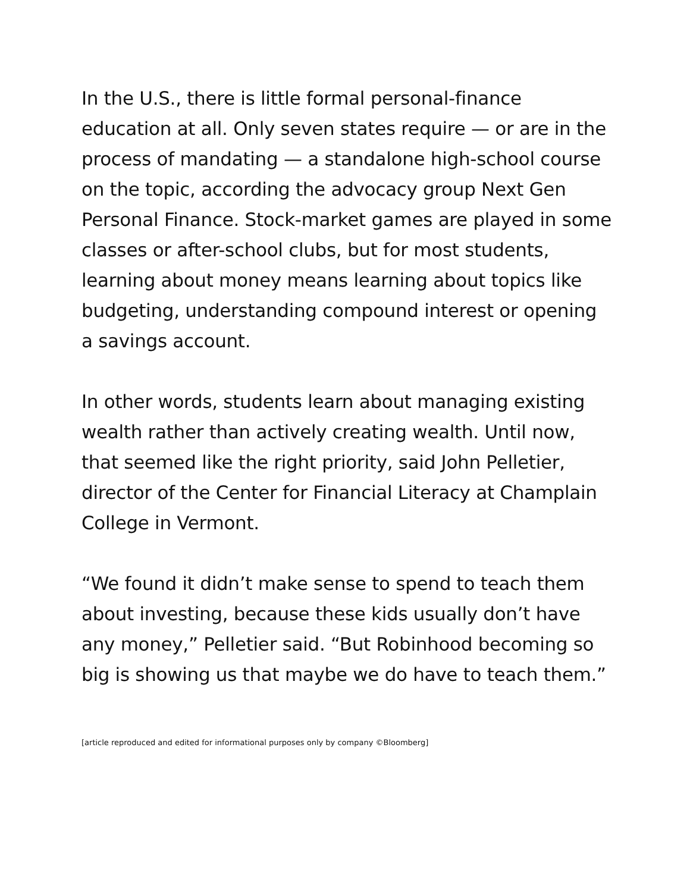In the U.S., there is little formal personal-finance education at all. Only seven states require — or are in the process of mandating — a standalone high-school course on the topic, according the advocacy group Next Gen Personal Finance. Stock-market games are played in some classes or after-school clubs, but for most students, learning about money means learning about topics like budgeting, understanding compound interest or opening a savings account.
In other words, students learn about managing existing wealth rather than actively creating wealth. Until now, that seemed like the right priority, said John Pelletier, director of the Center for Financial Literacy at Champlain College in Vermont.
“We found it didn’t make sense to spend to teach them about investing, because these kids usually don’t have any money,” Pelletier said. “But Robinhood becoming so big is showing us that maybe we do have to teach them.”
[article reproduced and edited for informational purposes only by company ©Bloomberg]